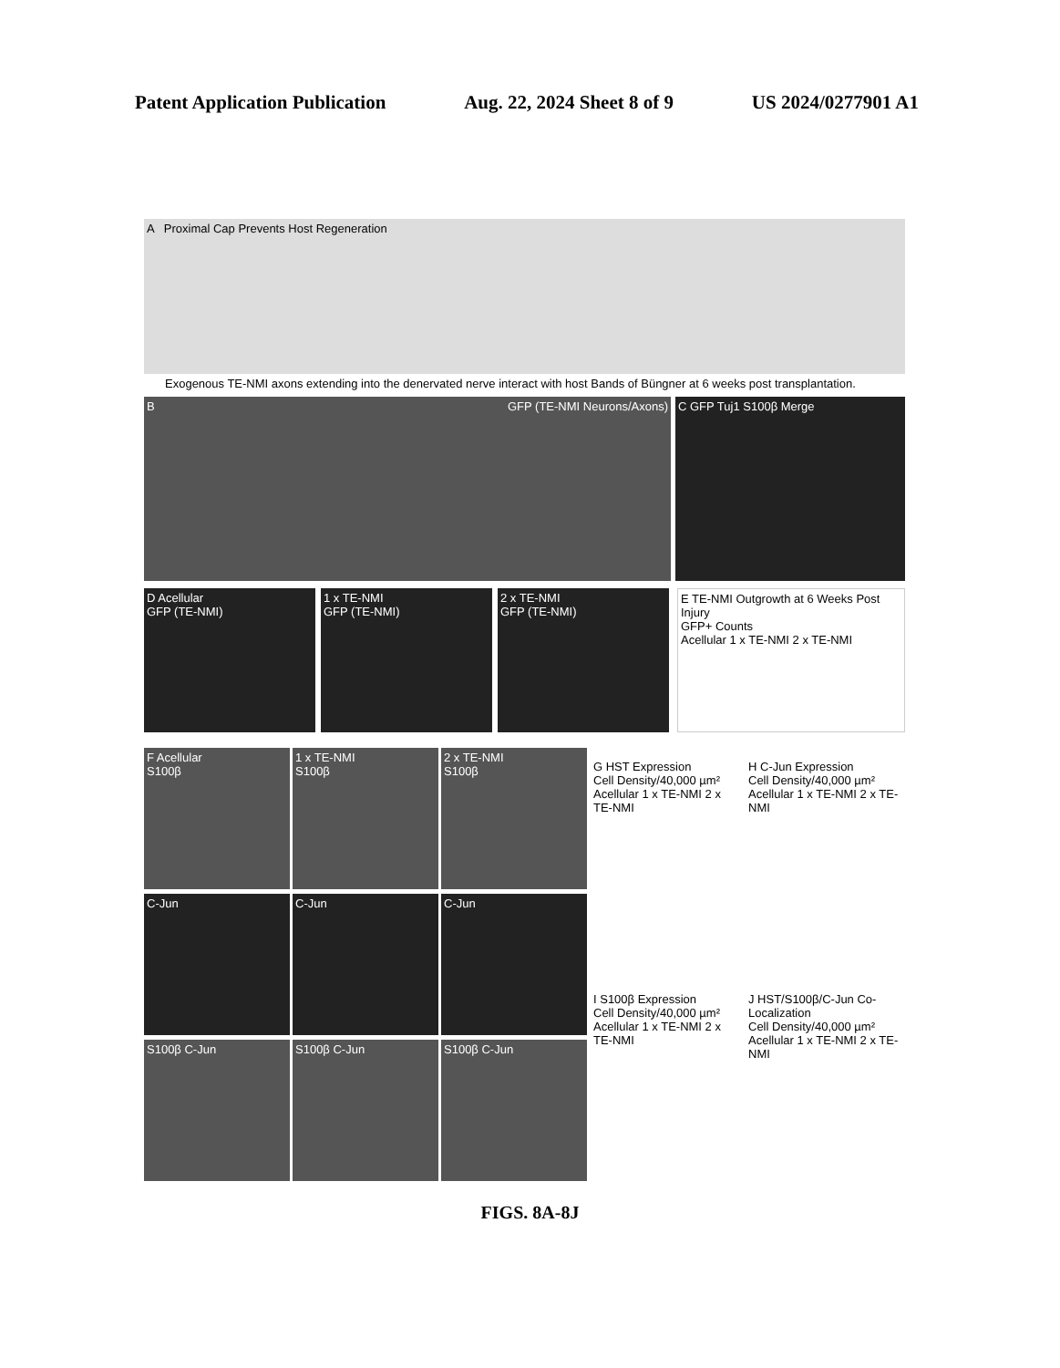Patent Application Publication Aug. 22, 2024 Sheet 8 of 9 US 2024/0277901 A1
A Proximal Cap Prevents Host Regeneration
Exogenous TE-NMI axons extending into the denervated nerve interact with host Bands of Büngner at 6 weeks post transplantation.
B GFP (TE-NMI Neurons/Axons) C GFP Tuj1 S100β Merge
D Acellular
GFP (TE-NMI)
1 x TE-NMI
GFP (TE-NMI)
2 x TE-NMI
GFP (TE-NMI)
E TE-NMI Outgrowth at 6 Weeks Post Injury
GFP+ Counts
Acellular 1 x TE-NMI 2 x TE-NMI
F Acellular
S100β
1 x TE-NMI
S100β
2 x TE-NMI
S100β
C-Jun C-Jun C-Jun
S100β C-Jun S100β C-Jun S100β C-Jun
G HST Expression
Cell Density/40,000 µm²
Acellular 1 x TE-NMI 2 x TE-NMI
H C-Jun Expression
Cell Density/40,000 µm²
Acellular 1 x TE-NMI 2 x TE-NMI
I S100β Expression
Cell Density/40,000 µm²
Acellular 1 x TE-NMI 2 x TE-NMI
J HST/S100β/C-Jun Co-Localization
Cell Density/40,000 µm²
Acellular 1 x TE-NMI 2 x TE-NMI
FIGS. 8A-8J